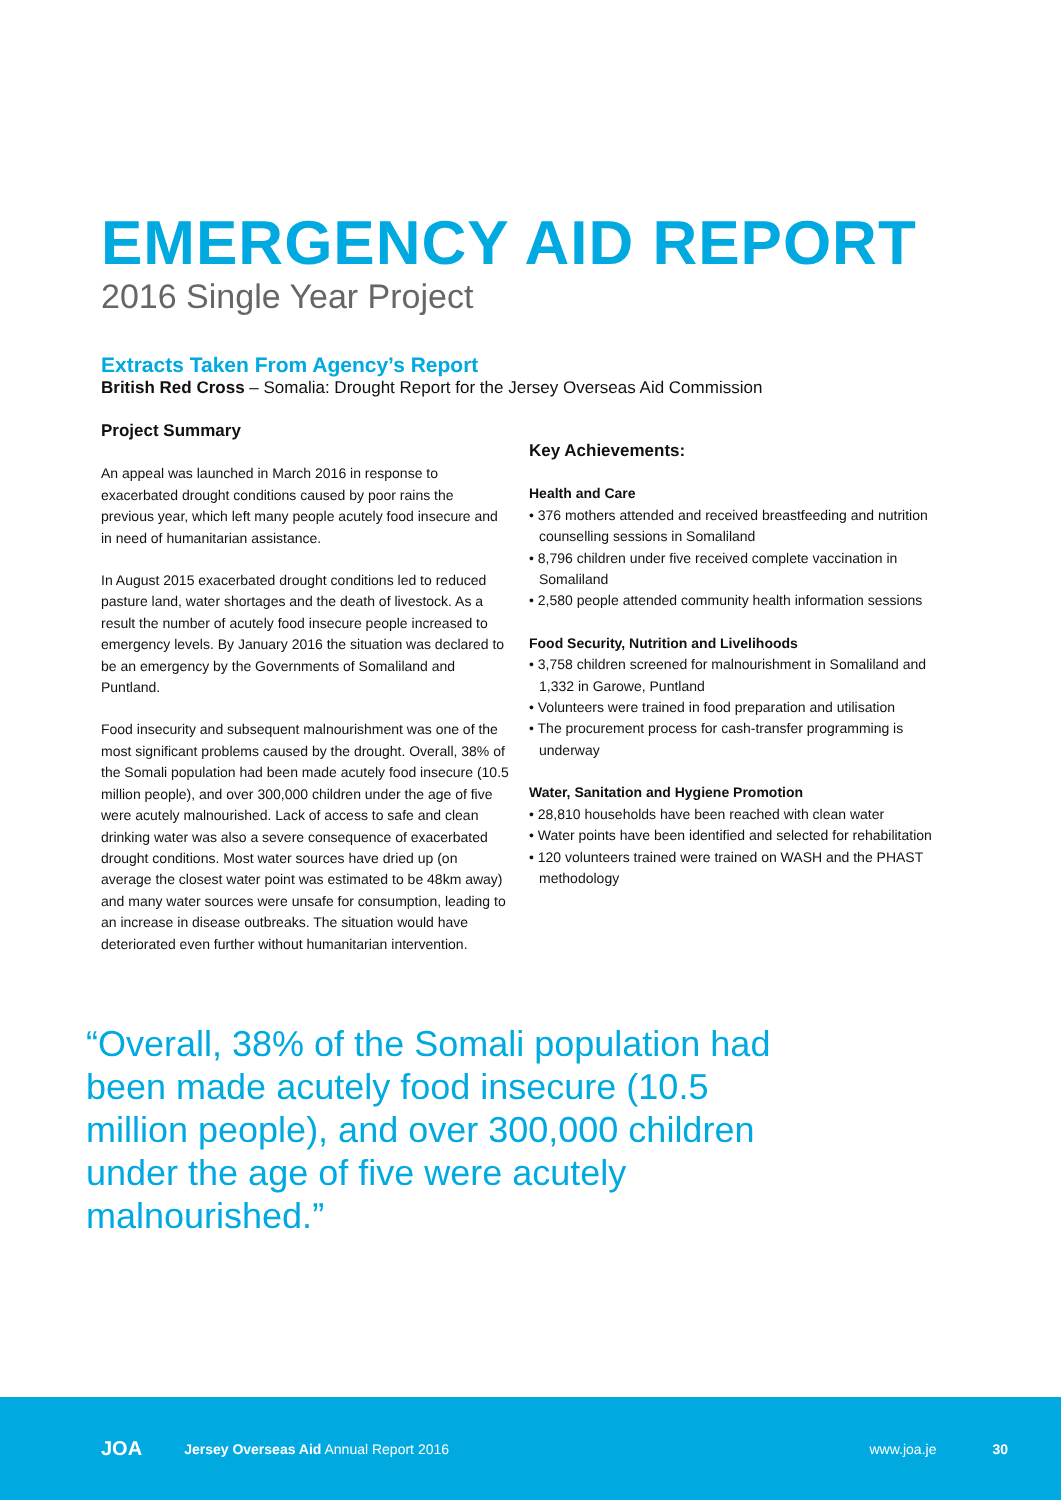EMERGENCY AID REPORT
2016 Single Year Project
Extracts Taken From Agency’s Report
British Red Cross – Somalia: Drought Report for the Jersey Overseas Aid Commission
Project Summary
An appeal was launched in March 2016 in response to exacerbated drought conditions caused by poor rains the previous year, which left many people acutely food insecure and in need of humanitarian assistance.
In August 2015 exacerbated drought conditions led to reduced pasture land, water shortages and the death of livestock. As a result the number of acutely food insecure people increased to emergency levels. By January 2016 the situation was declared to be an emergency by the Governments of Somaliland and Puntland.
Food insecurity and subsequent malnourishment was one of the most significant problems caused by the drought. Overall, 38% of the Somali population had been made acutely food insecure (10.5 million people), and over 300,000 children under the age of five were acutely malnourished. Lack of access to safe and clean drinking water was also a severe consequence of exacerbated drought conditions. Most water sources have dried up (on average the closest water point was estimated to be 48km away) and many water sources were unsafe for consumption, leading to an increase in disease outbreaks. The situation would have deteriorated even further without humanitarian intervention.
Key Achievements:
Health and Care
• 376 mothers attended and received breastfeeding and nutrition counselling sessions in Somaliland
• 8,796 children under five received complete vaccination in Somaliland
• 2,580 people attended community health information sessions
Food Security, Nutrition and Livelihoods
• 3,758 children screened for malnourishment in Somaliland and 1,332 in Garowe, Puntland
• Volunteers were trained in food preparation and utilisation
• The procurement process for cash-transfer programming is underway
Water, Sanitation and Hygiene Promotion
• 28,810 households have been reached with clean water
• Water points have been identified and selected for rehabilitation
• 120 volunteers trained were trained on WASH and the PHAST methodology
“Overall, 38% of the Somali population had been made acutely food insecure (10.5 million people), and over 300,000 children under the age of five were acutely malnourished.”
JOA Jersey Overseas Aid Annual Report 2016 www.joa.je 30